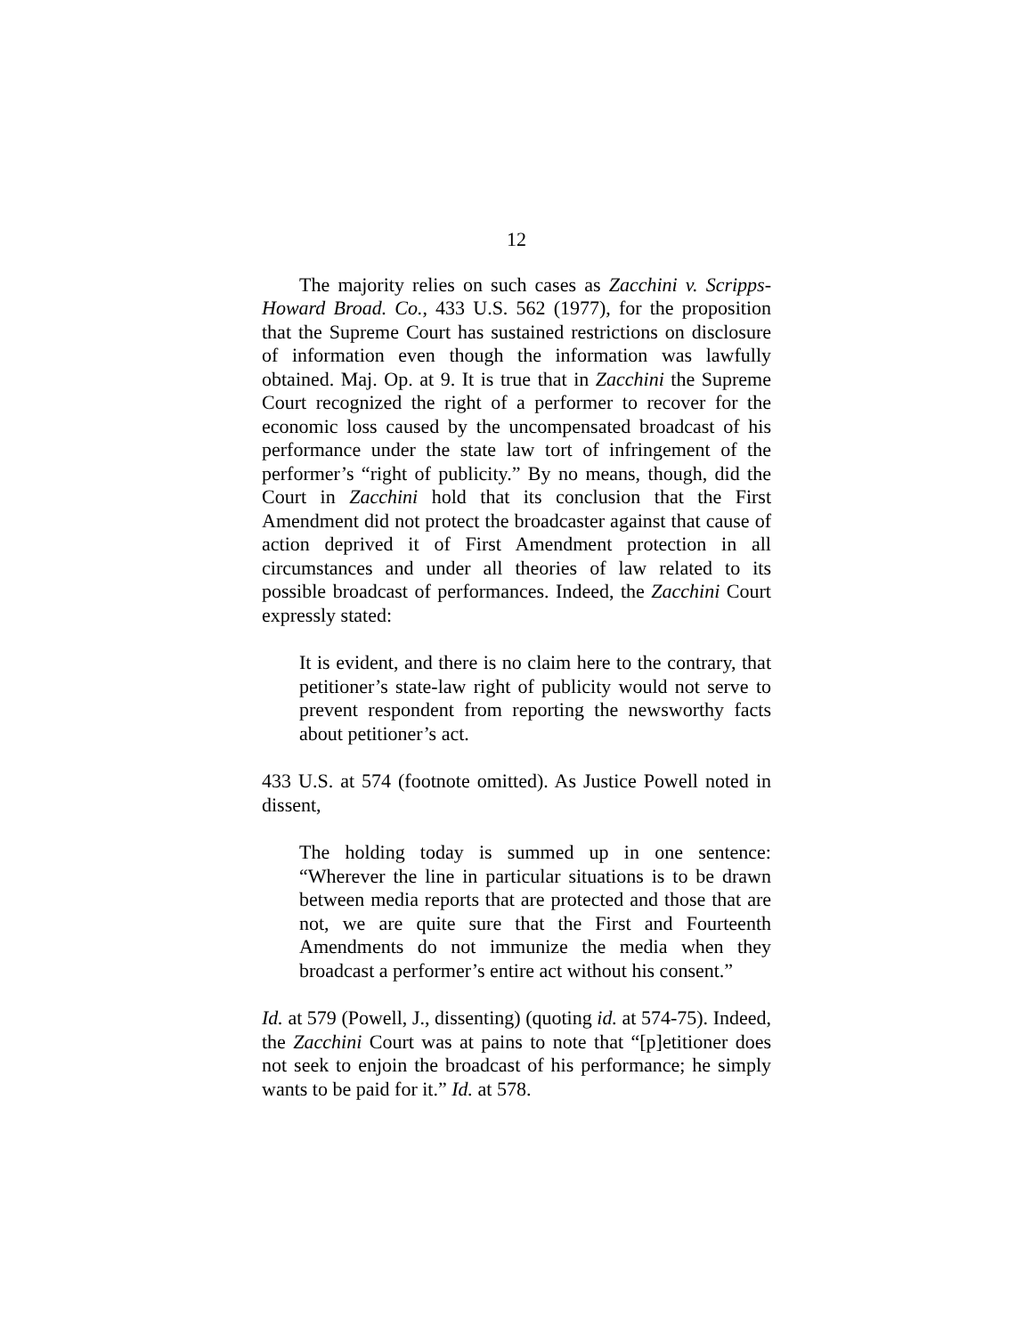12
The majority relies on such cases as Zacchini v. Scripps-Howard Broad. Co., 433 U.S. 562 (1977), for the proposition that the Supreme Court has sustained restrictions on disclosure of information even though the information was lawfully obtained. Maj. Op. at 9. It is true that in Zacchini the Supreme Court recognized the right of a performer to recover for the economic loss caused by the uncompensated broadcast of his performance under the state law tort of infringement of the performer’s “right of publicity.” By no means, though, did the Court in Zacchini hold that its conclusion that the First Amendment did not protect the broadcaster against that cause of action deprived it of First Amendment protection in all circumstances and under all theories of law related to its possible broadcast of performances. Indeed, the Zacchini Court expressly stated:
It is evident, and there is no claim here to the contrary, that petitioner’s state-law right of publicity would not serve to prevent respondent from reporting the newsworthy facts about petitioner’s act.
433 U.S. at 574 (footnote omitted). As Justice Powell noted in dissent,
The holding today is summed up in one sentence: “Wherever the line in particular situations is to be drawn between media reports that are protected and those that are not, we are quite sure that the First and Fourteenth Amendments do not immunize the media when they broadcast a performer’s entire act without his consent.”
Id. at 579 (Powell, J., dissenting) (quoting id. at 574-75). Indeed, the Zacchini Court was at pains to note that “[p]etitioner does not seek to enjoin the broadcast of his performance; he simply wants to be paid for it.” Id. at 578.